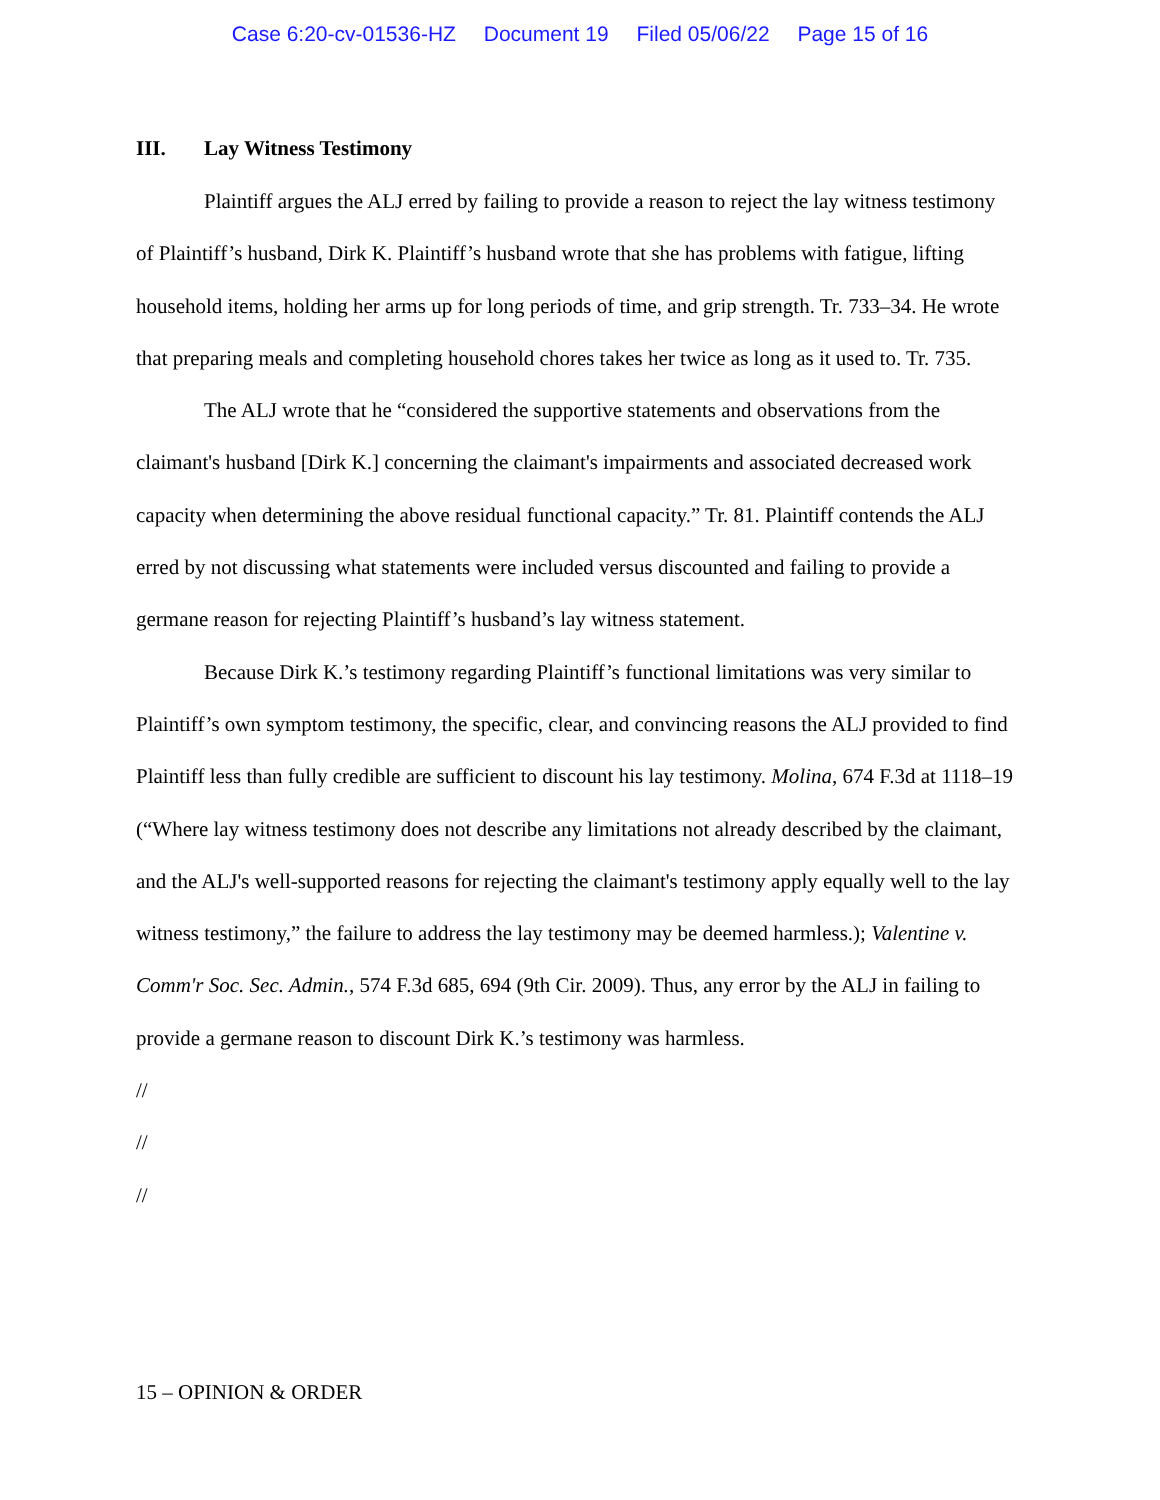Case 6:20-cv-01536-HZ Document 19 Filed 05/06/22 Page 15 of 16
III. Lay Witness Testimony
Plaintiff argues the ALJ erred by failing to provide a reason to reject the lay witness testimony of Plaintiff’s husband, Dirk K. Plaintiff’s husband wrote that she has problems with fatigue, lifting household items, holding her arms up for long periods of time, and grip strength. Tr. 733–34. He wrote that preparing meals and completing household chores takes her twice as long as it used to. Tr. 735.
The ALJ wrote that he “considered the supportive statements and observations from the claimant's husband [Dirk K.] concerning the claimant's impairments and associated decreased work capacity when determining the above residual functional capacity.” Tr. 81. Plaintiff contends the ALJ erred by not discussing what statements were included versus discounted and failing to provide a germane reason for rejecting Plaintiff’s husband’s lay witness statement.
Because Dirk K.’s testimony regarding Plaintiff’s functional limitations was very similar to Plaintiff’s own symptom testimony, the specific, clear, and convincing reasons the ALJ provided to find Plaintiff less than fully credible are sufficient to discount his lay testimony. Molina, 674 F.3d at 1118–19 (“Where lay witness testimony does not describe any limitations not already described by the claimant, and the ALJ's well-supported reasons for rejecting the claimant's testimony apply equally well to the lay witness testimony,” the failure to address the lay testimony may be deemed harmless.); Valentine v. Comm'r Soc. Sec. Admin., 574 F.3d 685, 694 (9th Cir. 2009). Thus, any error by the ALJ in failing to provide a germane reason to discount Dirk K.’s testimony was harmless.
//
//
//
15 – OPINION & ORDER